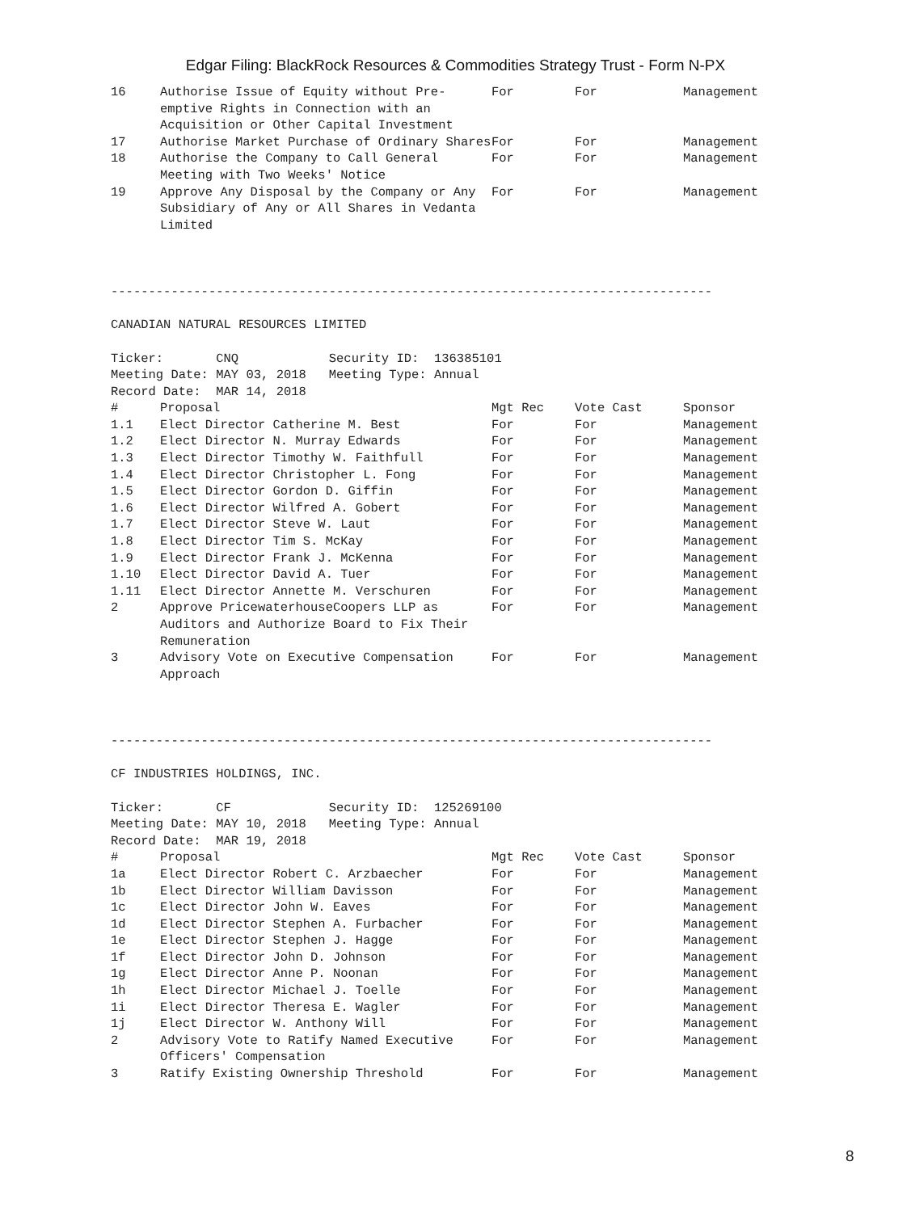Edgar Filing: BlackRock Resources & Commodities Strategy Trust - Form N-PX
| 16 | Authorise Issue of Equity without Pre-emptive Rights in Connection with an Acquisition or Other Capital Investment | For | For | Management |
| 17 | Authorise Market Purchase of Ordinary Shares | For | For | Management |
| 18 | Authorise the Company to Call General Meeting with Two Weeks' Notice | For | For | Management |
| 19 | Approve Any Disposal by the Company or Any Subsidiary of Any or All Shares in Vedanta Limited | For | For | Management |
-------------------------------------------------------------------------------- CANADIAN NATURAL RESOURCES LIMITED Ticker: CNQ Security ID: 136385101 Meeting Date: MAY 03, 2018 Meeting Type: Annual Record Date: MAR 14, 2018
| # | Proposal | Mgt Rec | Vote Cast | Sponsor |
| --- | --- | --- | --- | --- |
| 1.1 | Elect Director Catherine M. Best | For | For | Management |
| 1.2 | Elect Director N. Murray Edwards | For | For | Management |
| 1.3 | Elect Director Timothy W. Faithfull | For | For | Management |
| 1.4 | Elect Director Christopher L. Fong | For | For | Management |
| 1.5 | Elect Director Gordon D. Giffin | For | For | Management |
| 1.6 | Elect Director Wilfred A. Gobert | For | For | Management |
| 1.7 | Elect Director Steve W. Laut | For | For | Management |
| 1.8 | Elect Director Tim S. McKay | For | For | Management |
| 1.9 | Elect Director Frank J. McKenna | For | For | Management |
| 1.10 | Elect Director David A. Tuer | For | For | Management |
| 1.11 | Elect Director Annette M. Verschuren | For | For | Management |
| 2 | Approve PricewaterhouseCoopers LLP as Auditors and Authorize Board to Fix Their Remuneration | For | For | Management |
| 3 | Advisory Vote on Executive Compensation Approach | For | For | Management |
-------------------------------------------------------------------------------- CF INDUSTRIES HOLDINGS, INC. Ticker: CF Security ID: 125269100 Meeting Date: MAY 10, 2018 Meeting Type: Annual Record Date: MAR 19, 2018
| # | Proposal | Mgt Rec | Vote Cast | Sponsor |
| --- | --- | --- | --- | --- |
| 1a | Elect Director Robert C. Arzbaecher | For | For | Management |
| 1b | Elect Director William Davisson | For | For | Management |
| 1c | Elect Director John W. Eaves | For | For | Management |
| 1d | Elect Director Stephen A. Furbacher | For | For | Management |
| 1e | Elect Director Stephen J. Hagge | For | For | Management |
| 1f | Elect Director John D. Johnson | For | For | Management |
| 1g | Elect Director Anne P. Noonan | For | For | Management |
| 1h | Elect Director Michael J. Toelle | For | For | Management |
| 1i | Elect Director Theresa E. Wagler | For | For | Management |
| 1j | Elect Director W. Anthony Will | For | For | Management |
| 2 | Advisory Vote to Ratify Named Executive Officers' Compensation | For | For | Management |
| 3 | Ratify Existing Ownership Threshold | For | For | Management |
8